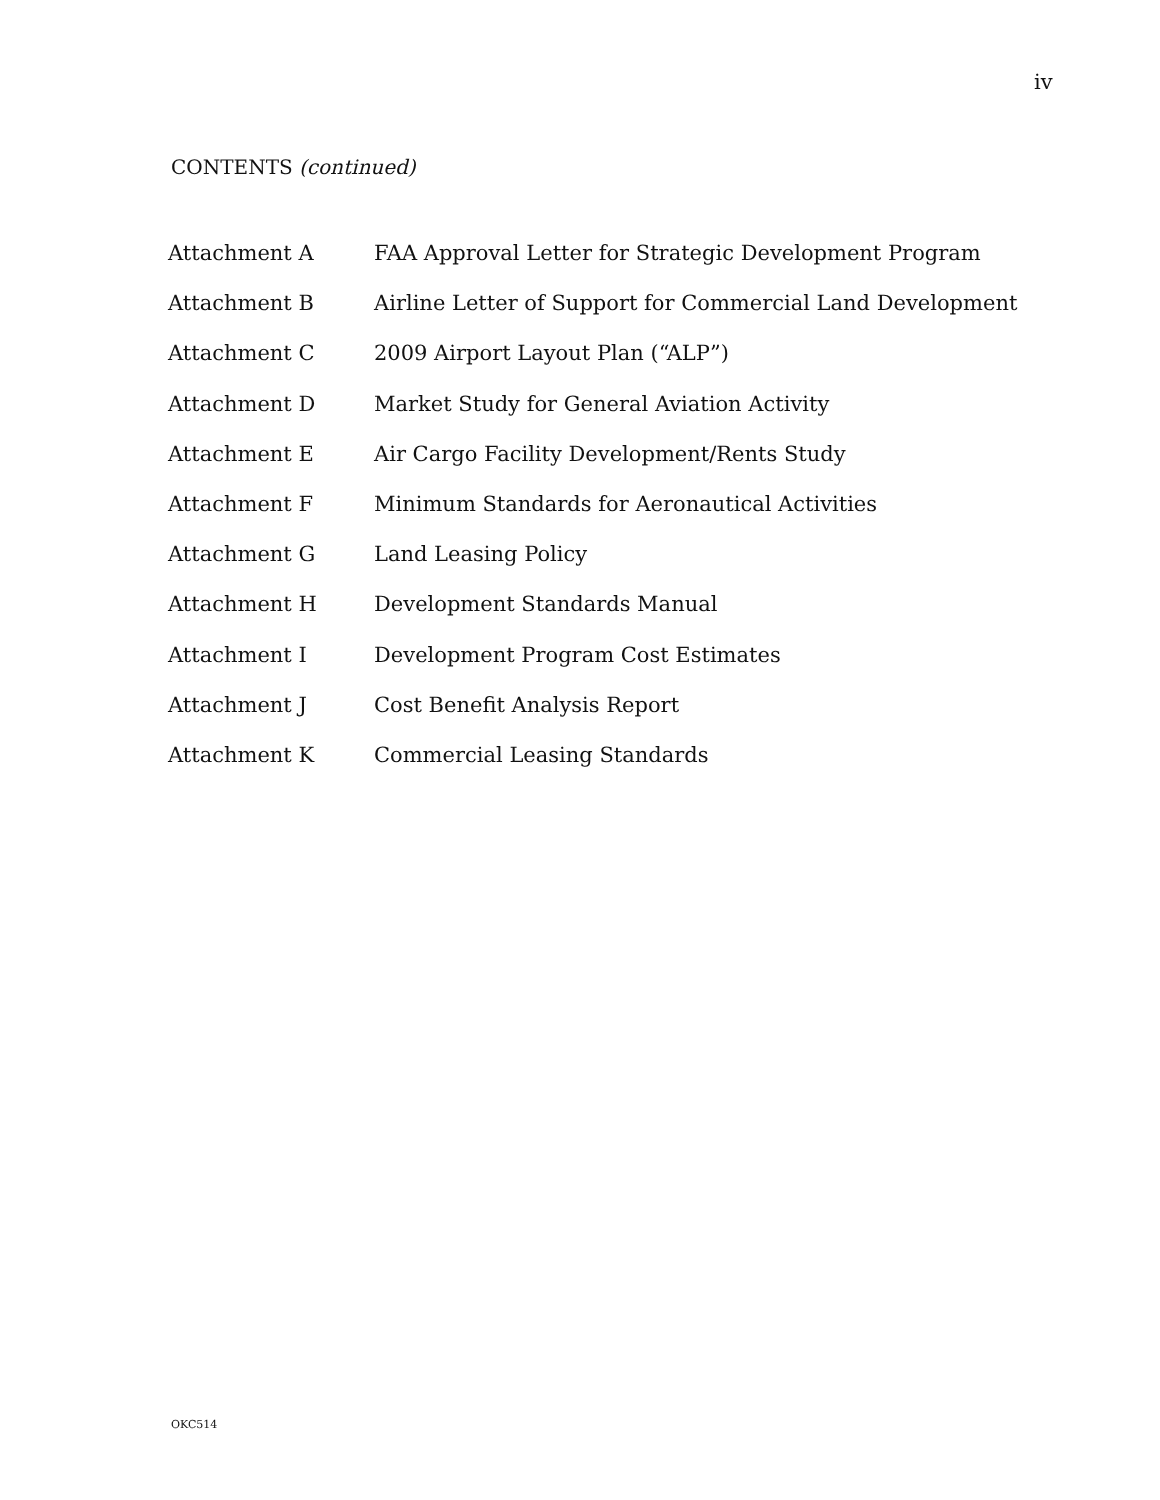iv
CONTENTS (continued)
| Attachment A | FAA Approval Letter for Strategic Development Program |
| Attachment B | Airline Letter of Support for Commercial Land Development |
| Attachment C | 2009 Airport Layout Plan (“ALP”) |
| Attachment D | Market Study for General Aviation Activity |
| Attachment E | Air Cargo Facility Development/Rents Study |
| Attachment F | Minimum Standards for Aeronautical Activities |
| Attachment G | Land Leasing Policy |
| Attachment H | Development Standards Manual |
| Attachment I | Development Program Cost Estimates |
| Attachment J | Cost Benefit Analysis Report |
| Attachment K | Commercial Leasing Standards |
OKC514